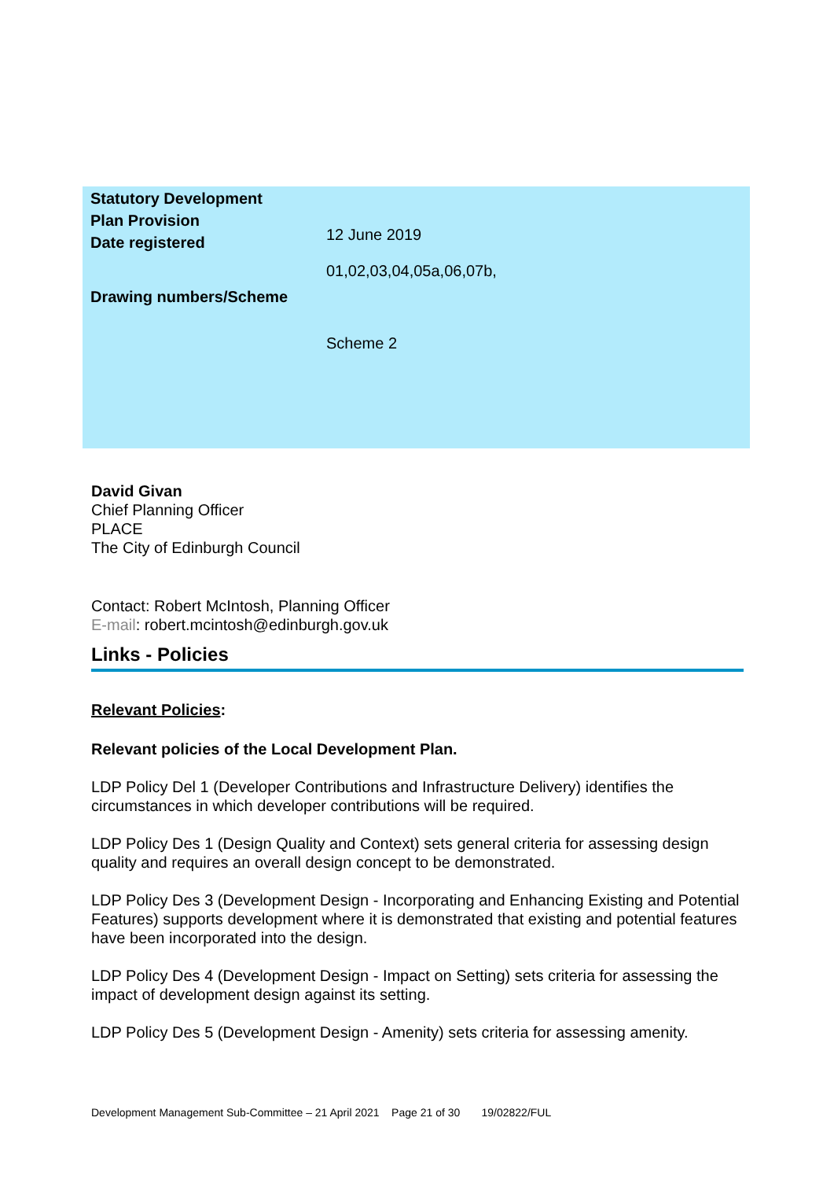| Statutory Development Plan Provision Date registered Drawing numbers/Scheme | 12 June 2019 01,02,03,04,05a,06,07b, Scheme 2 |
David Givan
Chief Planning Officer
PLACE
The City of Edinburgh Council
Contact: Robert McIntosh, Planning Officer
E-mail: robert.mcintosh@edinburgh.gov.uk
Links - Policies
Relevant Policies:
Relevant policies of the Local Development Plan.
LDP Policy Del 1 (Developer Contributions and Infrastructure Delivery) identifies the circumstances in which developer contributions will be required.
LDP Policy Des 1 (Design Quality and Context) sets general criteria for assessing design quality and requires an overall design concept to be demonstrated.
LDP Policy Des 3 (Development Design - Incorporating and Enhancing Existing and Potential Features) supports development where it is demonstrated that existing and potential features have been incorporated into the design.
LDP Policy Des 4 (Development Design - Impact on Setting) sets criteria for assessing the impact of development design against its setting.
LDP Policy Des 5 (Development Design - Amenity) sets criteria for assessing amenity.
Development Management Sub-Committee – 21 April 2021 Page 21 of 30 19/02822/FUL